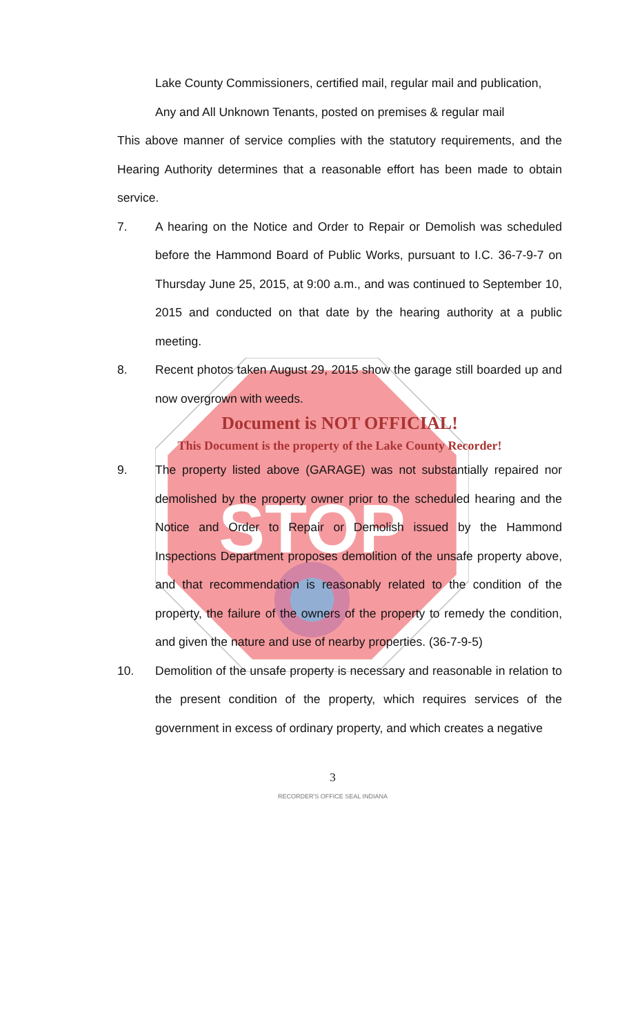STOP
Lake County Commissioners, certified mail, regular mail and publication,
Any and All Unknown Tenants, posted on premises & regular mail
This above manner of service complies with the statutory requirements, and the Hearing Authority determines that a reasonable effort has been made to obtain service.
7. A hearing on the Notice and Order to Repair or Demolish was scheduled before the Hammond Board of Public Works, pursuant to I.C. 36-7-9-7 on Thursday June 25, 2015, at 9:00 a.m., and was continued to September 10, 2015 and conducted on that date by the hearing authority at a public meeting.
8. Recent photos taken August 29, 2015 show the garage still boarded up and now overgrown with weeds.
Document is NOT OFFICIAL!
This Document is the property of the Lake County Recorder!
9. The property listed above (GARAGE) was not substantially repaired nor demolished by the property owner prior to the scheduled hearing and the Notice and Order to Repair or Demolish issued by the Hammond Inspections Department proposes demolition of the unsafe property above, and that recommendation is reasonably related to the condition of the property, the failure of the owners of the property to remedy the condition, and given the nature and use of nearby properties. (36-7-9-5)
10. Demolition of the unsafe property is necessary and reasonable in relation to the present condition of the property, which requires services of the government in excess of ordinary property, and which creates a negative
3
RECORDER'S OFFICE SEAL INDIANA